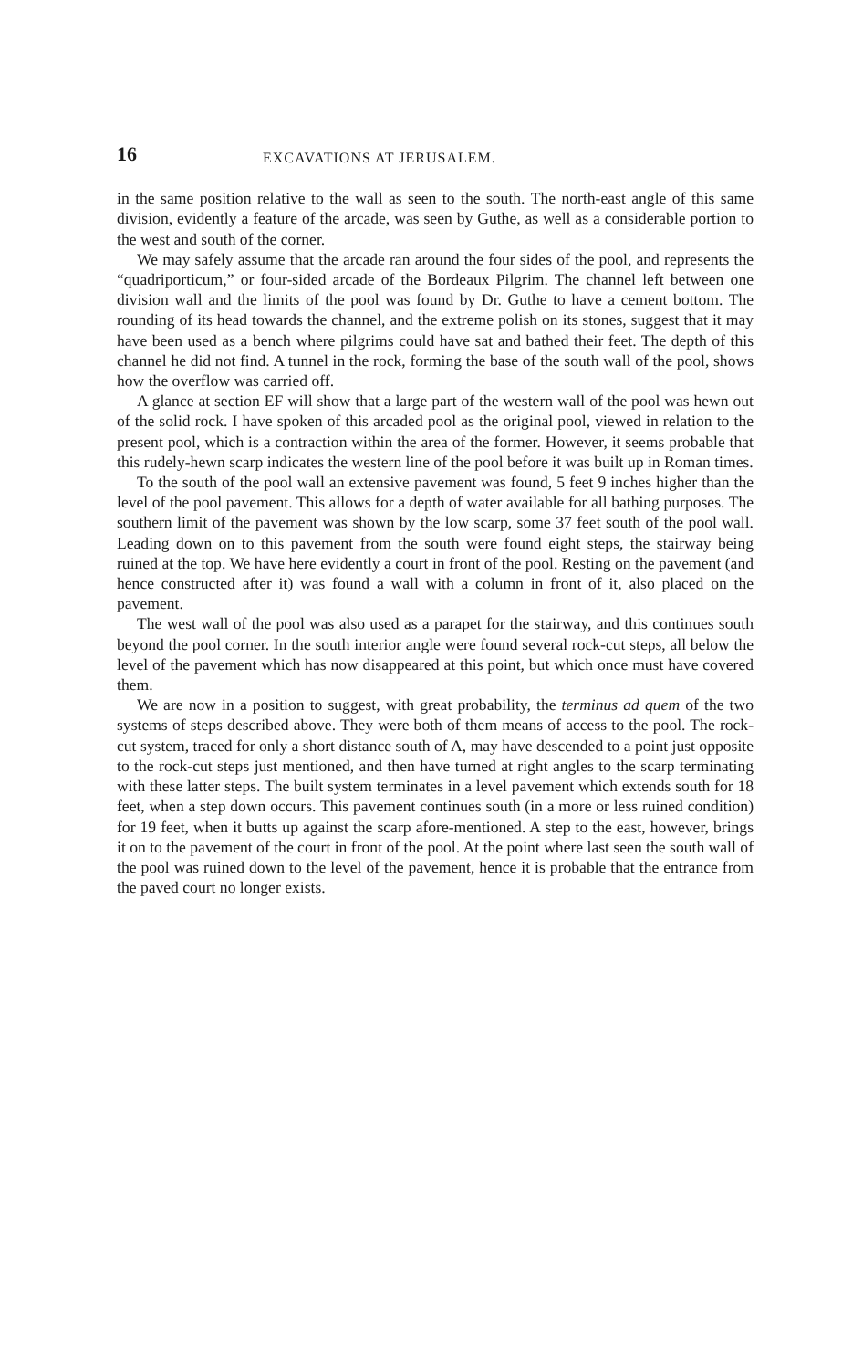16 EXCAVATIONS AT JERUSALEM.
in the same position relative to the wall as seen to the south. The north-east angle of this same division, evidently a feature of the arcade, was seen by Guthe, as well as a considerable portion to the west and south of the corner.
We may safely assume that the arcade ran around the four sides of the pool, and represents the “quadriporticum,” or four-sided arcade of the Bordeaux Pilgrim. The channel left between one division wall and the limits of the pool was found by Dr. Guthe to have a cement bottom. The rounding of its head towards the channel, and the extreme polish on its stones, suggest that it may have been used as a bench where pilgrims could have sat and bathed their feet. The depth of this channel he did not find. A tunnel in the rock, forming the base of the south wall of the pool, shows how the overflow was carried off.
A glance at section EF will show that a large part of the western wall of the pool was hewn out of the solid rock. I have spoken of this arcaded pool as the original pool, viewed in relation to the present pool, which is a contraction within the area of the former. However, it seems probable that this rudely-hewn scarp indicates the western line of the pool before it was built up in Roman times.
To the south of the pool wall an extensive pavement was found, 5 feet 9 inches higher than the level of the pool pavement. This allows for a depth of water available for all bathing purposes. The southern limit of the pavement was shown by the low scarp, some 37 feet south of the pool wall. Leading down on to this pavement from the south were found eight steps, the stairway being ruined at the top. We have here evidently a court in front of the pool. Resting on the pavement (and hence constructed after it) was found a wall with a column in front of it, also placed on the pavement.
The west wall of the pool was also used as a parapet for the stairway, and this continues south beyond the pool corner. In the south interior angle were found several rock-cut steps, all below the level of the pavement which has now disappeared at this point, but which once must have covered them.
We are now in a position to suggest, with great probability, the terminus ad quem of the two systems of steps described above. They were both of them means of access to the pool. The rock-cut system, traced for only a short distance south of A, may have descended to a point just opposite to the rock-cut steps just mentioned, and then have turned at right angles to the scarp terminating with these latter steps. The built system terminates in a level pavement which extends south for 18 feet, when a step down occurs. This pavement continues south (in a more or less ruined condition) for 19 feet, when it butts up against the scarp afore-mentioned. A step to the east, however, brings it on to the pavement of the court in front of the pool. At the point where last seen the south wall of the pool was ruined down to the level of the pavement, hence it is probable that the entrance from the paved court no longer exists.